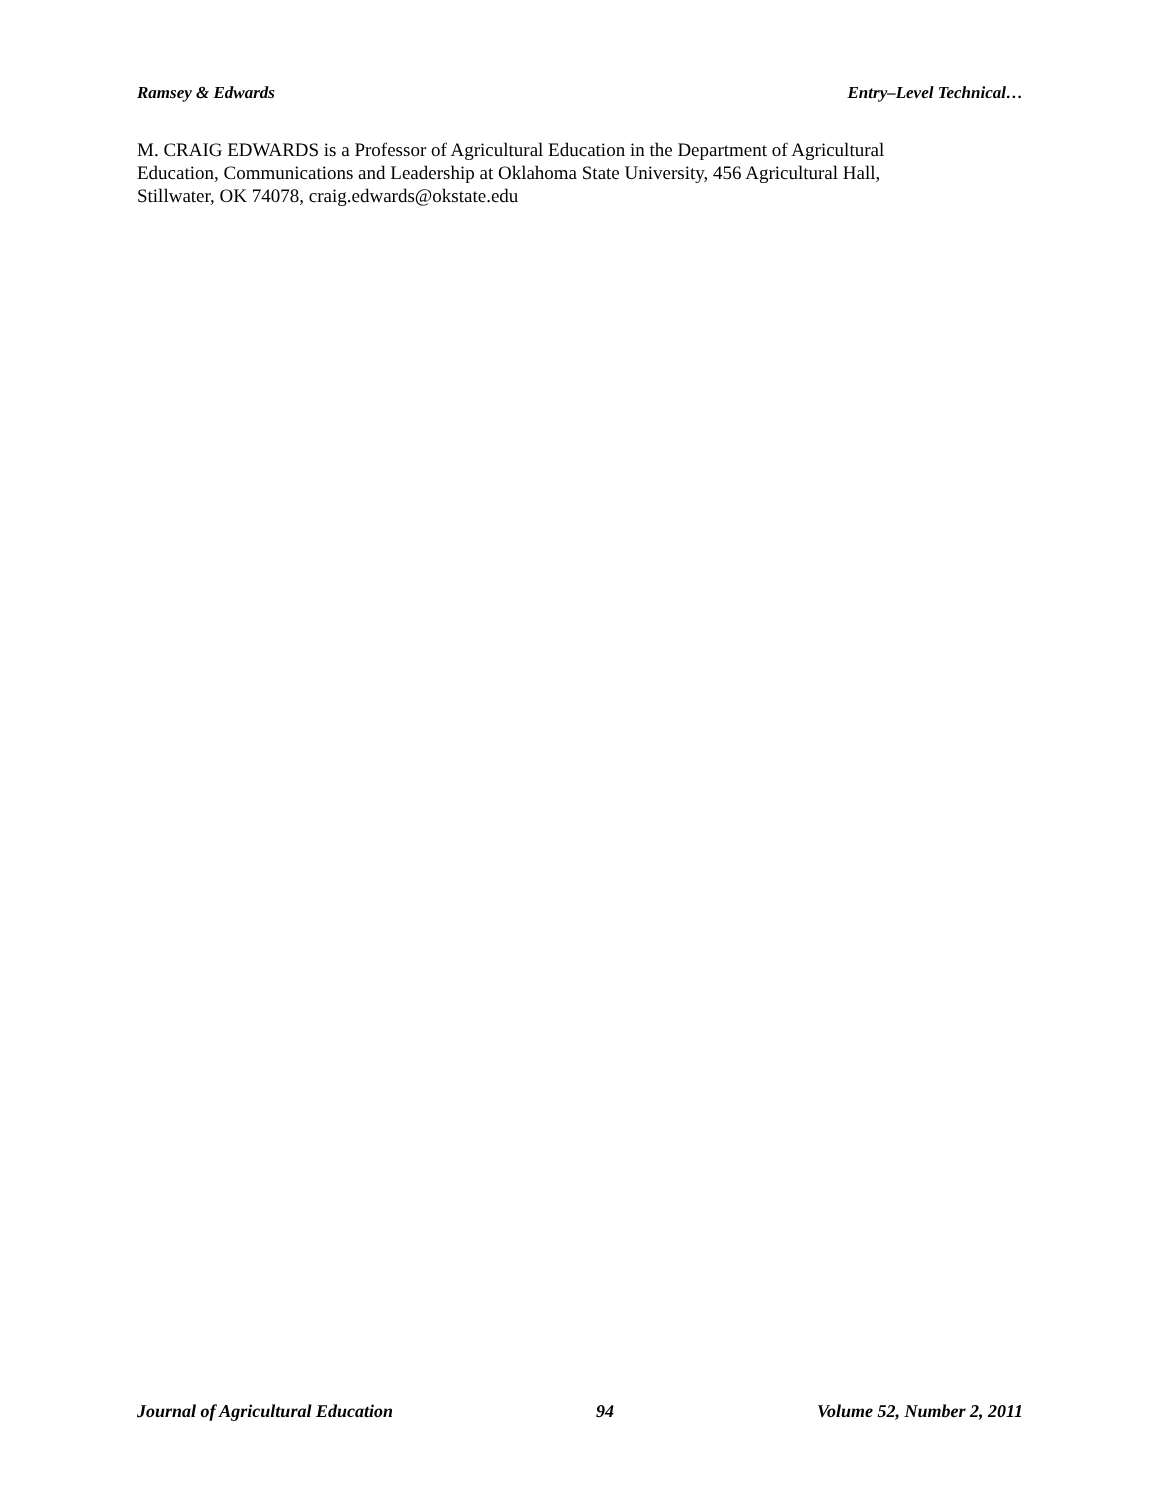Ramsey & Edwards Entry–Level Technical…
M. CRAIG EDWARDS is a Professor of Agricultural Education in the Department of Agricultural
Education, Communications and Leadership at Oklahoma State University, 456 Agricultural Hall,
Stillwater, OK 74078, craig.edwards@okstate.edu
Journal of Agricultural Education 94 Volume 52, Number 2, 2011